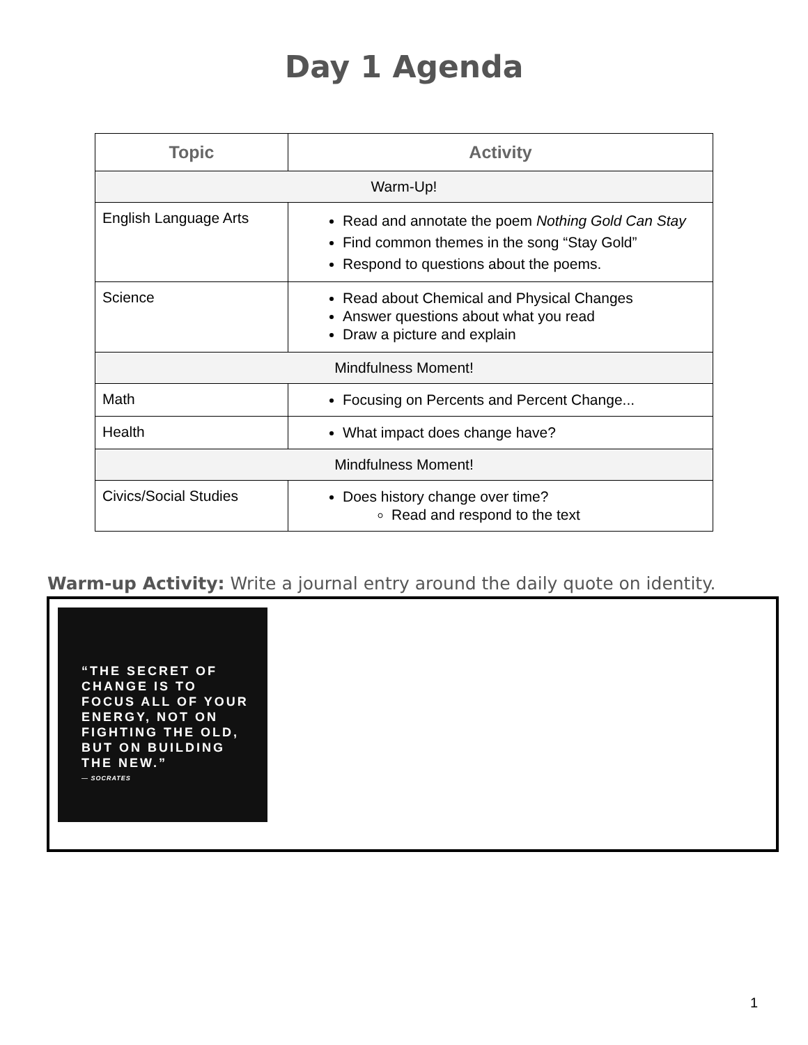Day 1 Agenda
| Topic | Activity |
| --- | --- |
| Warm-Up! | |
| English Language Arts | Read and annotate the poem Nothing Gold Can Stay Find common themes in the song “Stay Gold” Respond to questions about the poems. |
| Science | Read about Chemical and Physical Changes Answer questions about what you read Draw a picture and explain |
| Mindfulness Moment! | |
| Math | Focusing on Percents and Percent Change... |
| Health | What impact does change have? |
| Mindfulness Moment! | |
| Civics/Social Studies | Does history change over time? Read and respond to the text |
Warm-up Activity: Write a journal entry around the daily quote on identity.
“THE SECRET OF CHANGE IS TO FOCUS ALL OF YOUR ENERGY, NOT ON FIGHTING THE OLD, BUT ON BUILDING THE NEW.”
— SOCRATES
1